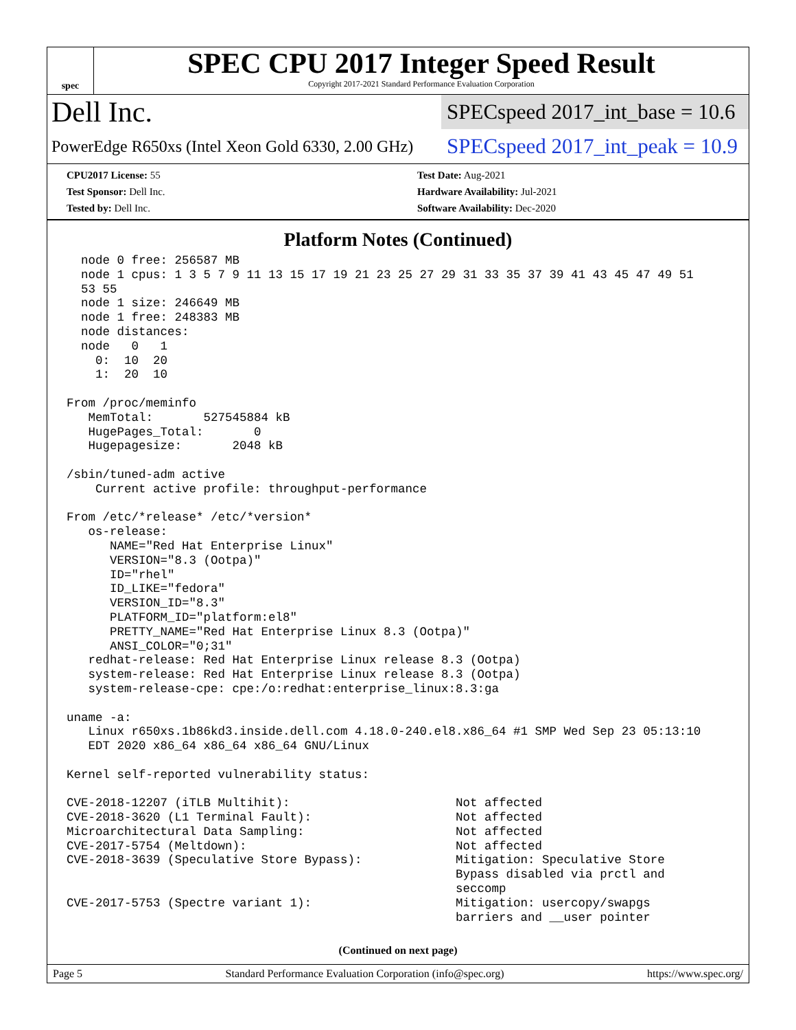spec
SPEC CPU 2017 Integer Speed Result
Copyright 2017-2021 Standard Performance Evaluation Corporation
Dell Inc.
SPECspeed 2017_int_base = 10.6
PowerEdge R650xs (Intel Xeon Gold 6330, 2.00 GHz)
SPECspeed 2017_int_peak = 10.9
CPU2017 License: 55
Test Sponsor: Dell Inc.
Tested by: Dell Inc.
Test Date: Aug-2021
Hardware Availability: Jul-2021
Software Availability: Dec-2020
Platform Notes (Continued)
  node 0 free: 256587 MB
  node 1 cpus: 1 3 5 7 9 11 13 15 17 19 21 23 25 27 29 31 33 35 37 39 41 43 45 47 49 51
  53 55
  node 1 size: 246649 MB
  node 1 free: 248383 MB
  node distances:
  node   0   1
    0:  10  20
    1:  20  10

From /proc/meminfo
   MemTotal:       527545884 kB
   HugePages_Total:       0
   Hugepagesize:       2048 kB

/sbin/tuned-adm active
    Current active profile: throughput-performance

From /etc/*release* /etc/*version*
   os-release:
      NAME="Red Hat Enterprise Linux"
      VERSION="8.3 (Ootpa)"
      ID="rhel"
      ID_LIKE="fedora"
      VERSION_ID="8.3"
      PLATFORM_ID="platform:el8"
      PRETTY_NAME="Red Hat Enterprise Linux 8.3 (Ootpa)"
      ANSI_COLOR="0;31"
   redhat-release: Red Hat Enterprise Linux release 8.3 (Ootpa)
   system-release: Red Hat Enterprise Linux release 8.3 (Ootpa)
   system-release-cpe: cpe:/o:redhat:enterprise_linux:8.3:ga

uname -a:
   Linux r650xs.1b86kd3.inside.dell.com 4.18.0-240.el8.x86_64 #1 SMP Wed Sep 23 05:13:10
   EDT 2020 x86_64 x86_64 x86_64 GNU/Linux

Kernel self-reported vulnerability status:

CVE-2018-12207 (iTLB Multihit):                       Not affected
CVE-2018-3620 (L1 Terminal Fault):                    Not affected
Microarchitectural Data Sampling:                     Not affected
CVE-2017-5754 (Meltdown):                             Not affected
CVE-2018-3639 (Speculative Store Bypass):             Mitigation: Speculative Store
                                                      Bypass disabled via prctl and
                                                      seccomp
CVE-2017-5753 (Spectre variant 1):                    Mitigation: usercopy/swapgs
                                                      barriers and __user pointer
(Continued on next page)
Page 5 Standard Performance Evaluation Corporation (info@spec.org) https://www.spec.org/